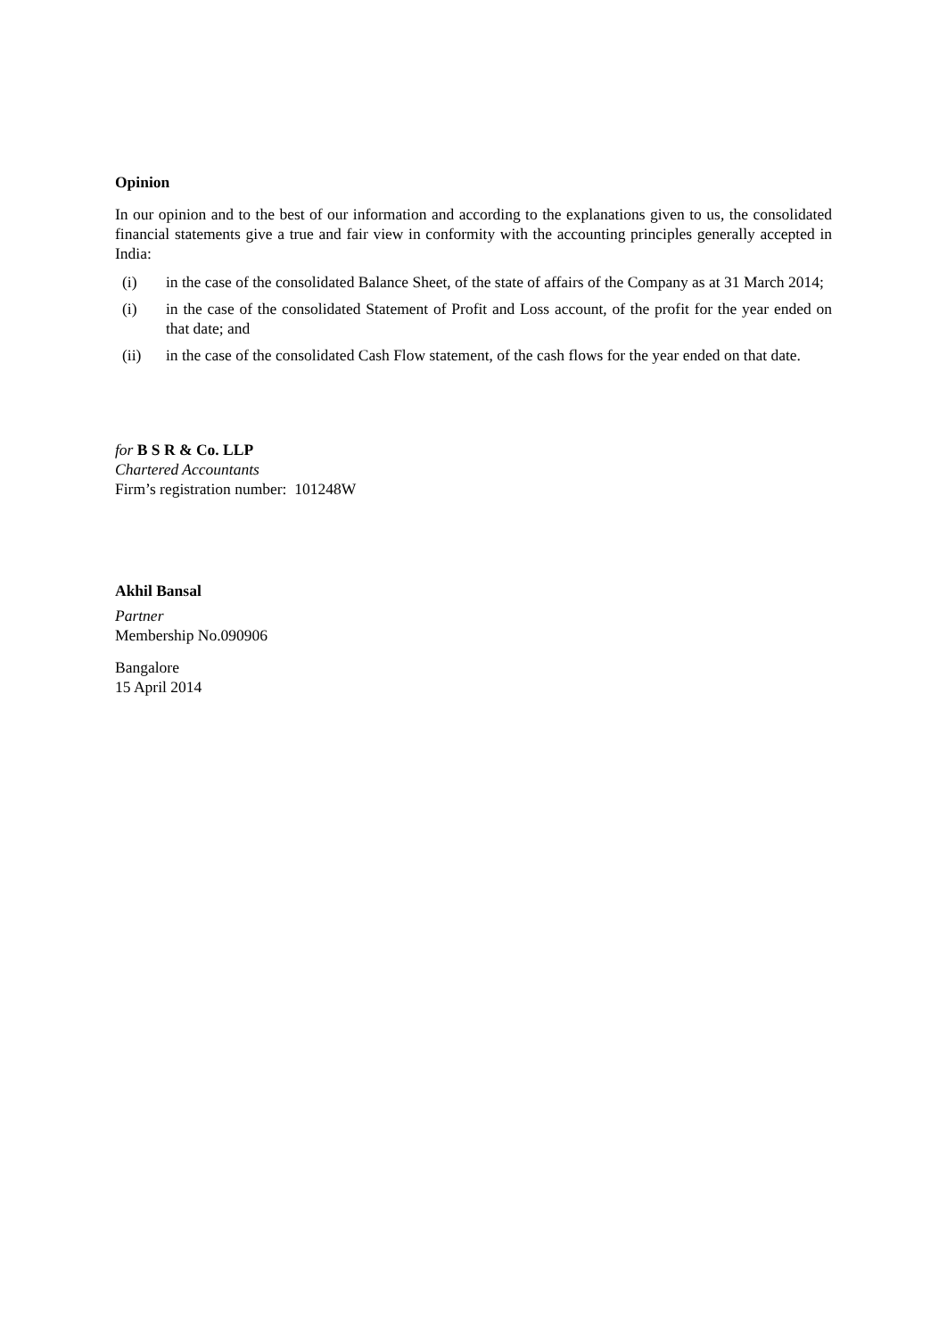Opinion
In our opinion and to the best of our information and according to the explanations given to us, the consolidated financial statements give a true and fair view in conformity with the accounting principles generally accepted in India:
(i) in the case of the consolidated Balance Sheet, of the state of affairs of the Company as at 31 March 2014;
(i) in the case of the consolidated Statement of Profit and Loss account, of the profit for the year ended on that date; and
(ii) in the case of the consolidated Cash Flow statement, of the cash flows for the year ended on that date.
for B S R & Co. LLP
Chartered Accountants
Firm’s registration number: 101248W
Akhil Bansal
Partner
Membership No.090906
Bangalore
15 April 2014